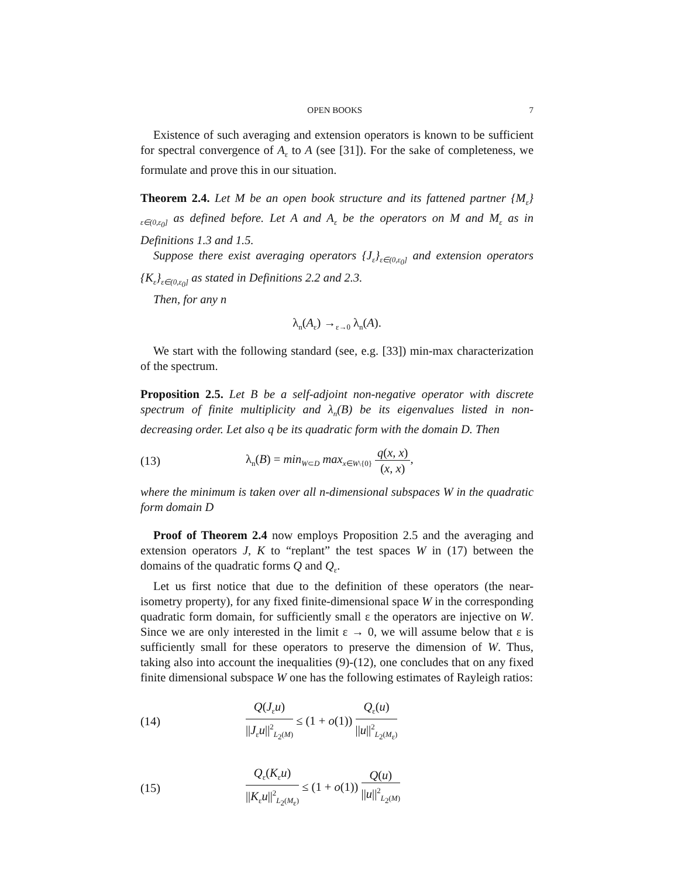OPEN BOOKS 7
Existence of such averaging and extension operators is known to be sufficient for spectral convergence of A<sub>ε</sub> to A (see [31]). For the sake of completeness, we formulate and prove this in our situation.
Theorem 2.4. Let M be an open book structure and its fattened partner {M<sub>ε</sub>}<sub>ε∈(0,ε<sub>0</sub>]</sub> as defined before. Let A and A<sub>ε</sub> be the operators on M and M<sub>ε</sub> as in Definitions 1.3 and 1.5.
Suppose there exist averaging operators {J<sub>ε</sub>}<sub>ε∈(0,ε<sub>0</sub>]</sub> and extension operators {K<sub>ε</sub>}<sub>ε∈(0,ε<sub>0</sub>]</sub> as stated in Definitions 2.2 and 2.3.
Then, for any n
λ<sub>n</sub>(A<sub>ε</sub>) →<sub>ε→0</sub> λ<sub>n</sub>(A).
We start with the following standard (see, e.g. [33]) min-max characterization of the spectrum.
Proposition 2.5. Let B be a self-adjoint non-negative operator with discrete spectrum of finite multiplicity and λ<sub>n</sub>(B) be its eigenvalues listed in non-decreasing order. Let also q be its quadratic form with the domain D. Then
(13) λ<sub>n</sub>(B) = min<sub>W⊂D</sub> max<sub>x∈W\{0}</sub> q(x, x) (x, x),
where the minimum is taken over all n-dimensional subspaces W in the quadratic form domain D
Proof of Theorem 2.4 now employs Proposition 2.5 and the averaging and extension operators J, K to “replant” the test spaces W in (17) between the domains of the quadratic forms Q and Q<sub>ε</sub>.
Let us first notice that due to the definition of these operators (the near-isometry property), for any fixed finite-dimensional space W in the corresponding quadratic form domain, for sufficiently small ε the operators are injective on W. Since we are only interested in the limit ε → 0, we will assume below that ε is sufficiently small for these operators to preserve the dimension of W. Thus, taking also into account the inequalities (9)-(12), one concludes that on any fixed finite dimensional subspace W one has the following estimates of Rayleigh ratios:
(14) Q(J<sub>ε</sub>u) ||J<sub>ε</sub>u||<sup>2</sup><sub>L<sub>2</sub>(M)</sub> ≤ (1 + o(1)) Q<sub>ε</sub>(u) ||u||<sup>2</sup><sub>L<sub>2</sub>(M<sub>ε</sub>)</sub>
(15) Q<sub>ε</sub>(K<sub>ε</sub>u) ||K<sub>ε</sub>u||<sup>2</sup><sub>L<sub>2</sub>(M<sub>ε</sub>)</sub> ≤ (1 + o(1)) Q(u) ||u||<sup>2</sup><sub>L<sub>2</sub>(M)</sub>